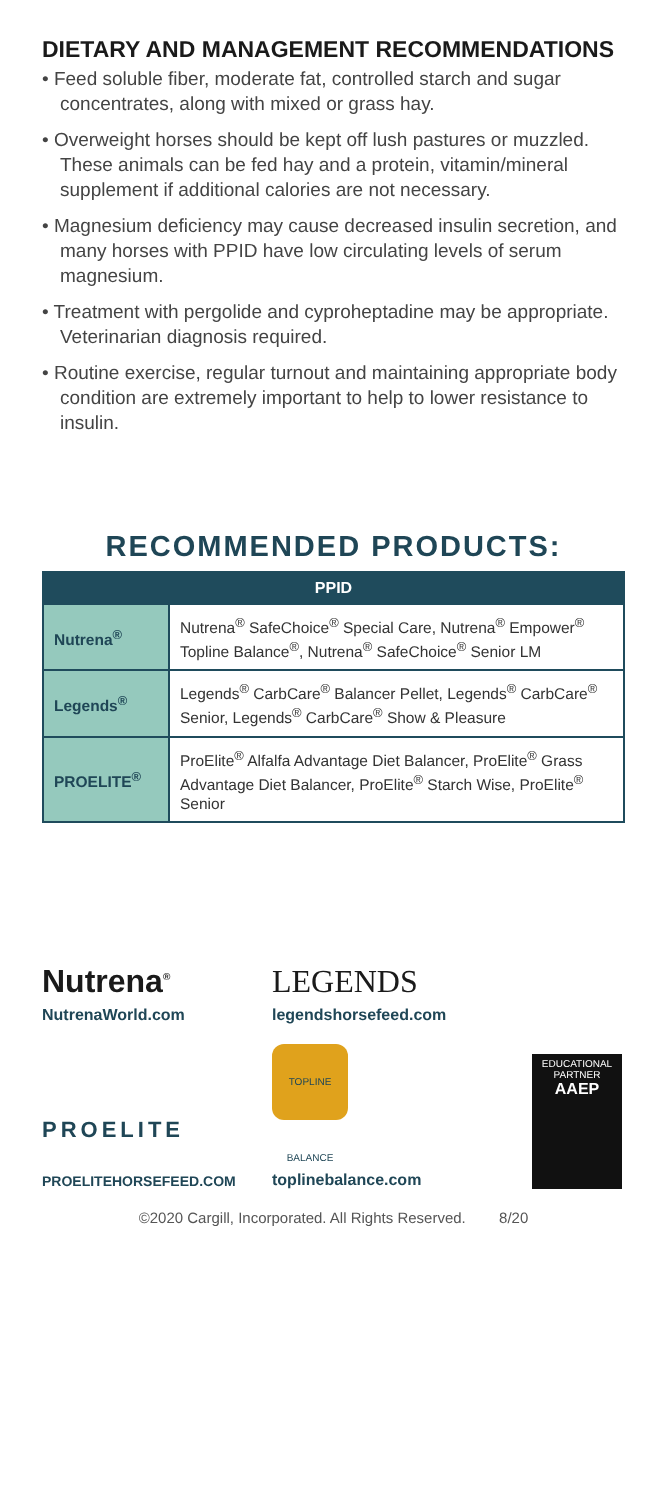DIETARY AND MANAGEMENT RECOMMENDATIONS
• Feed soluble fiber, moderate fat, controlled starch and sugar concentrates, along with mixed or grass hay.
• Overweight horses should be kept off lush pastures or muzzled. These animals can be fed hay and a protein, vitamin/mineral supplement if additional calories are not necessary.
• Magnesium deficiency may cause decreased insulin secretion, and many horses with PPID have low circulating levels of serum magnesium.
• Treatment with pergolide and cyproheptadine may be appropriate. Veterinarian diagnosis required.
• Routine exercise, regular turnout and maintaining appropriate body condition are extremely important to help to lower resistance to insulin.
RECOMMENDED PRODUCTS:
| PPID | |
| --- | --- |
| Nutrena<sup>®</sup> | Nutrena<sup>®</sup> SafeChoice<sup>®</sup> Special Care, Nutrena<sup>®</sup> Empower<sup>®</sup> Topline Balance<sup>®</sup>, Nutrena<sup>®</sup> SafeChoice<sup>®</sup> Senior LM |
| Legends<sup>®</sup> | Legends<sup>®</sup> CarbCare<sup>®</sup> Balancer Pellet, Legends<sup>®</sup> CarbCare<sup>®</sup> Senior, Legends<sup>®</sup> CarbCare<sup>®</sup> Show & Pleasure |
| PROELITE<sup>®</sup> | ProElite<sup>®</sup> Alfalfa Advantage Diet Balancer, ProElite<sup>®</sup> Grass Advantage Diet Balancer, ProElite<sup>®</sup> Starch Wise, ProElite<sup>®</sup> Senior |
Nutrena<sup>®</sup>
NutrenaWorld.com
LEGENDS
legendshorsefeed.com
PROELITE
PROELITEHORSEFEED.COM
TOPLINE BALANCE
toplinebalance.com
EDUCATIONAL
PARTNER
AAEP
©2020 Cargill, Incorporated. All Rights Reserved. 8/20